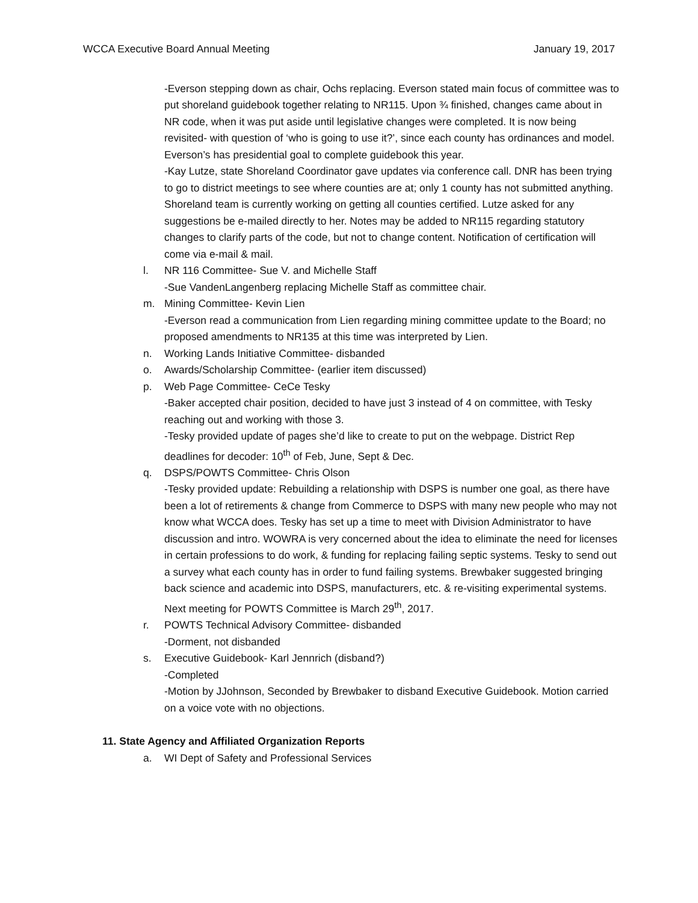WCCA Executive Board Annual Meeting January 19, 2017
-Everson stepping down as chair, Ochs replacing. Everson stated main focus of committee was to put shoreland guidebook together relating to NR115. Upon ¾ finished, changes came about in NR code, when it was put aside until legislative changes were completed. It is now being revisited- with question of ‘who is going to use it?’, since each county has ordinances and model. Everson’s has presidential goal to complete guidebook this year.
-Kay Lutze, state Shoreland Coordinator gave updates via conference call. DNR has been trying to go to district meetings to see where counties are at; only 1 county has not submitted anything. Shoreland team is currently working on getting all counties certified. Lutze asked for any suggestions be e-mailed directly to her. Notes may be added to NR115 regarding statutory changes to clarify parts of the code, but not to change content. Notification of certification will come via e-mail & mail.
l. NR 116 Committee- Sue V. and Michelle Staff
-Sue VandenLangenberg replacing Michelle Staff as committee chair.
m. Mining Committee- Kevin Lien
-Everson read a communication from Lien regarding mining committee update to the Board; no proposed amendments to NR135 at this time was interpreted by Lien.
n. Working Lands Initiative Committee- disbanded
o. Awards/Scholarship Committee- (earlier item discussed)
p. Web Page Committee- CeCe Tesky
-Baker accepted chair position, decided to have just 3 instead of 4 on committee, with Tesky reaching out and working with those 3.
-Tesky provided update of pages she’d like to create to put on the webpage. District Rep deadlines for decoder: 10<sup>th</sup> of Feb, June, Sept & Dec.
q. DSPS/POWTS Committee- Chris Olson
-Tesky provided update: Rebuilding a relationship with DSPS is number one goal, as there have been a lot of retirements & change from Commerce to DSPS with many new people who may not know what WCCA does. Tesky has set up a time to meet with Division Administrator to have discussion and intro. WOWRA is very concerned about the idea to eliminate the need for licenses in certain professions to do work, & funding for replacing failing septic systems. Tesky to send out a survey what each county has in order to fund failing systems. Brewbaker suggested bringing back science and academic into DSPS, manufacturers, etc. & re-visiting experimental systems. Next meeting for POWTS Committee is March 29<sup>th</sup>, 2017.
r. POWTS Technical Advisory Committee- disbanded
-Dorment, not disbanded
s. Executive Guidebook- Karl Jennrich (disband?)
-Completed
-Motion by JJohnson, Seconded by Brewbaker to disband Executive Guidebook. Motion carried on a voice vote with no objections.
11. State Agency and Affiliated Organization Reports
a. WI Dept of Safety and Professional Services